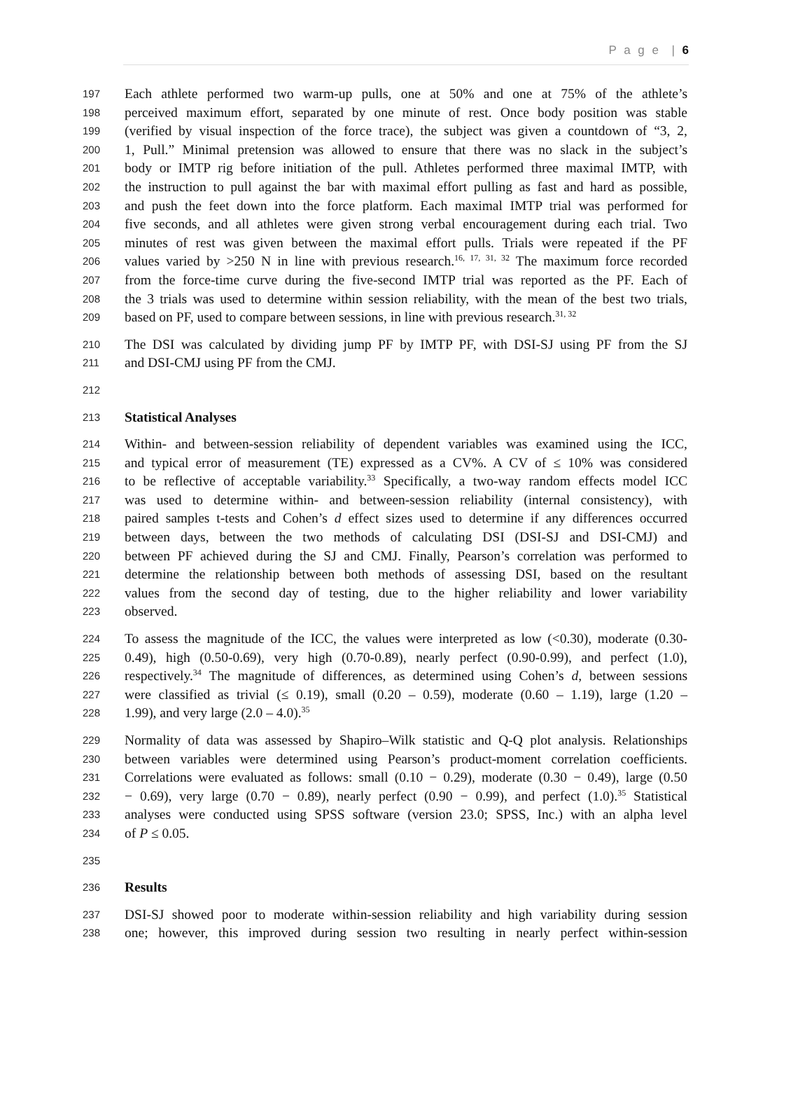P a g e | 6
197 Each athlete performed two warm-up pulls, one at 50% and one at 75% of the athlete’s
198 perceived maximum effort, separated by one minute of rest. Once body position was stable
199 (verified by visual inspection of the force trace), the subject was given a countdown of “3, 2,
200 1, Pull.” Minimal pretension was allowed to ensure that there was no slack in the subject’s
201 body or IMTP rig before initiation of the pull. Athletes performed three maximal IMTP, with
202 the instruction to pull against the bar with maximal effort pulling as fast and hard as possible,
203 and push the feet down into the force platform. Each maximal IMTP trial was performed for
204 five seconds, and all athletes were given strong verbal encouragement during each trial. Two
205 minutes of rest was given between the maximal effort pulls. Trials were repeated if the PF
206 values varied by >250 N in line with previous research.<sup>16, 17, 31, 32</sup> The maximum force recorded
207 from the force-time curve during the five-second IMTP trial was reported as the PF. Each of
208 the 3 trials was used to determine within session reliability, with the mean of the best two trials,
209 based on PF, used to compare between sessions, in line with previous research.<sup>31, 32</sup>
210 The DSI was calculated by dividing jump PF by IMTP PF, with DSI-SJ using PF from the SJ
211 and DSI-CMJ using PF from the CMJ.
212
213 Statistical Analyses
214 Within- and between-session reliability of dependent variables was examined using the ICC,
215 and typical error of measurement (TE) expressed as a CV%. A CV of ≤ 10% was considered
216 to be reflective of acceptable variability.<sup>33</sup> Specifically, a two-way random effects model ICC
217 was used to determine within- and between-session reliability (internal consistency), with
218 paired samples t-tests and Cohen’s d effect sizes used to determine if any differences occurred
219 between days, between the two methods of calculating DSI (DSI-SJ and DSI-CMJ) and
220 between PF achieved during the SJ and CMJ. Finally, Pearson’s correlation was performed to
221 determine the relationship between both methods of assessing DSI, based on the resultant
222 values from the second day of testing, due to the higher reliability and lower variability
223 observed.
224 To assess the magnitude of the ICC, the values were interpreted as low (<0.30), moderate (0.30-
225 0.49), high (0.50-0.69), very high (0.70-0.89), nearly perfect (0.90-0.99), and perfect (1.0),
226 respectively.<sup>34</sup> The magnitude of differences, as determined using Cohen’s d, between sessions
227 were classified as trivial (≤ 0.19), small (0.20 – 0.59), moderate (0.60 – 1.19), large (1.20 –
228 1.99), and very large (2.0 – 4.0).<sup>35</sup>
229 Normality of data was assessed by Shapiro–Wilk statistic and Q-Q plot analysis. Relationships
230 between variables were determined using Pearson’s product-moment correlation coefficients.
231 Correlations were evaluated as follows: small (0.10 − 0.29), moderate (0.30 − 0.49), large (0.50
232 − 0.69), very large (0.70 − 0.89), nearly perfect (0.90 − 0.99), and perfect (1.0).<sup>35</sup> Statistical
233 analyses were conducted using SPSS software (version 23.0; SPSS, Inc.) with an alpha level
234 of P ≤ 0.05.
235
236 Results
237 DSI-SJ showed poor to moderate within-session reliability and high variability during session
238 one; however, this improved during session two resulting in nearly perfect within-session